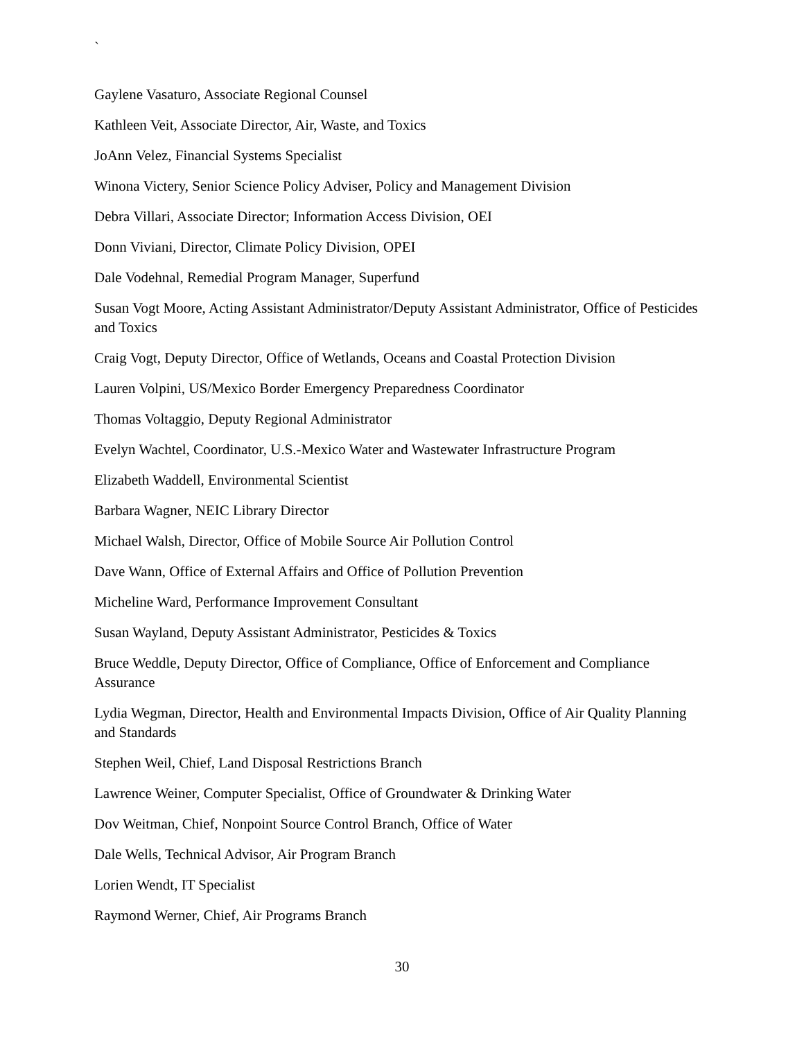`
Gaylene Vasaturo, Associate Regional Counsel
Kathleen Veit, Associate Director, Air, Waste, and Toxics
JoAnn Velez, Financial Systems Specialist
Winona Victery, Senior Science Policy Adviser, Policy and Management Division
Debra Villari, Associate Director; Information Access Division, OEI
Donn Viviani, Director, Climate Policy Division, OPEI
Dale Vodehnal, Remedial Program Manager, Superfund
Susan Vogt Moore, Acting Assistant Administrator/Deputy Assistant Administrator, Office of Pesticides and Toxics
Craig Vogt, Deputy Director, Office of Wetlands, Oceans and Coastal Protection Division
Lauren Volpini, US/Mexico Border Emergency Preparedness Coordinator
Thomas Voltaggio, Deputy Regional Administrator
Evelyn Wachtel, Coordinator, U.S.-Mexico Water and Wastewater Infrastructure Program
Elizabeth Waddell, Environmental Scientist
Barbara Wagner, NEIC Library Director
Michael Walsh, Director, Office of Mobile Source Air Pollution Control
Dave Wann, Office of External Affairs and Office of Pollution Prevention
Micheline Ward, Performance Improvement Consultant
Susan Wayland, Deputy Assistant Administrator, Pesticides & Toxics
Bruce Weddle, Deputy Director, Office of Compliance, Office of Enforcement and Compliance Assurance
Lydia Wegman, Director, Health and Environmental Impacts Division, Office of Air Quality Planning and Standards
Stephen Weil, Chief, Land Disposal Restrictions Branch
Lawrence Weiner, Computer Specialist, Office of Groundwater & Drinking Water
Dov Weitman, Chief, Nonpoint Source Control Branch, Office of Water
Dale Wells, Technical Advisor, Air Program Branch
Lorien Wendt, IT Specialist
Raymond Werner, Chief, Air Programs Branch
30